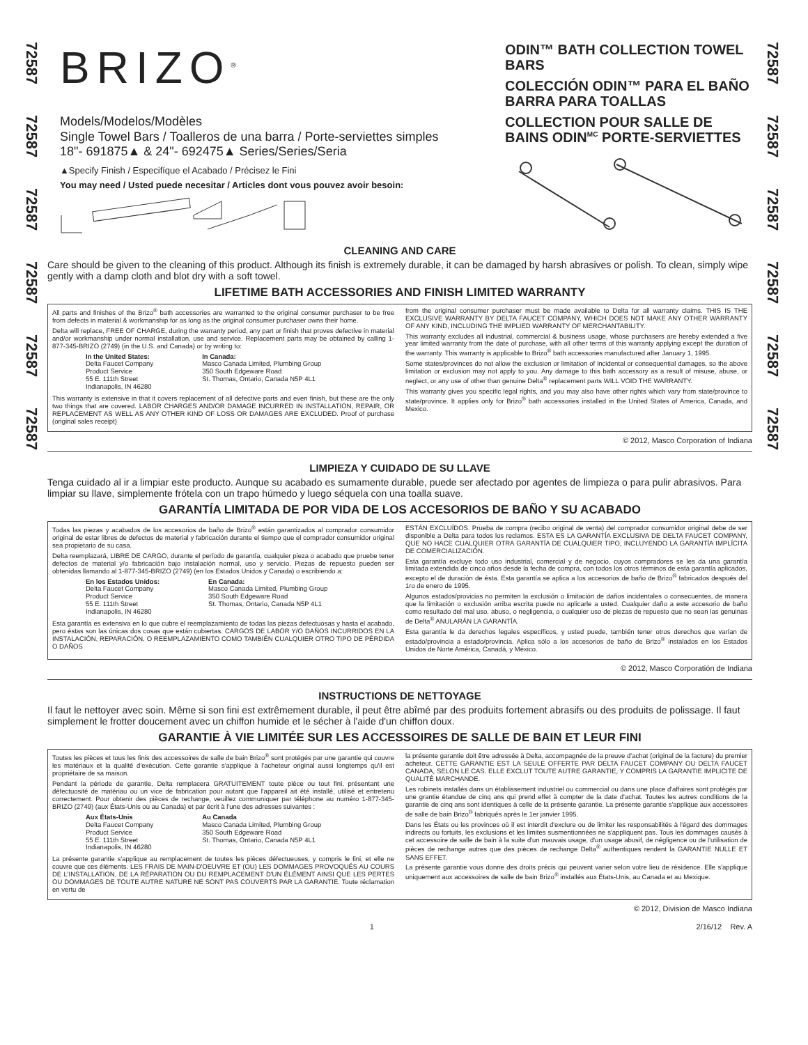72587
72587
72587
72587
72587
72587
72587
72587
72587
72587
72587
72587
BRIZO<sup>®</sup>
Models/Modelos/Modèles
Single Towel Bars / Toalleros de una barra / Porte-serviettes simples
18"- 691875▲ & 24"- 692475▲ Series/Series/Seria
▲Specify Finish / Especifíque el Acabado / Précisez le Fini
You may need / Usted puede necesitar / Articles dont vous pouvez avoir besoin:
ODIN™ BATH COLLECTION TOWEL BARS
COLECCIÓN ODIN™ PARA EL BAÑO BARRA PARA TOALLAS
COLLECTION POUR SALLE DE BAINS ODIN<sup>MC</sup> PORTE-SERVIETTES
CLEANING AND CARE
Care should be given to the cleaning of this product. Although its finish is extremely durable, it can be damaged by harsh abrasives or polish. To clean, simply wipe gently with a damp cloth and blot dry with a soft towel.
LIFETIME BATH ACCESSORIES AND FINISH LIMITED WARRANTY
All parts and finishes of the Brizo<sup>®</sup> bath accessories are warranted to the original consumer purchaser to be free from defects in material & workmanship for as long as the original consumer purchaser owns their home.
Delta will replace, FREE OF CHARGE, during the warranty period, any part or finish that proves defective in material and/or workmanship under normal installation, use and service. Replacement parts may be obtained by calling 1-877-345-BRIZO (2749) (in the U.S. and Canada) or by writing to:
In the United States:
Delta Faucet Company
Product Service
55 E. 111th Street
Indianapolis, IN 46280
In Canada:
Masco Canada Limited, Plumbing Group
350 South Edgeware Road
St. Thomas, Ontario, Canada N5P 4L1
This warranty is extensive in that it covers replacement of all defective parts and even finish, but these are the only two things that are covered. LABOR CHARGES AND/OR DAMAGE INCURRED IN INSTALLATION, REPAIR, OR REPLACEMENT AS WELL AS ANY OTHER KIND OF LOSS OR DAMAGES ARE EXCLUDED. Proof of purchase (original sales receipt)
from the original consumer purchaser must be made available to Delta for all warranty claims. THIS IS THE EXCLUSIVE WARRANTY BY DELTA FAUCET COMPANY, WHICH DOES NOT MAKE ANY OTHER WARRANTY OF ANY KIND, INCLUDING THE IMPLIED WARRANTY OF MERCHANTABILITY.
This warranty excludes all industrial, commercial & business usage, whose purchasers are hereby extended a five year limited warranty from the date of purchase, with all other terms of this warranty applying except the duration of the warranty. This warranty is applicable to Brizo<sup>®</sup> bath accessories manufactured after January 1, 1995.
Some states/provinces do not allow the exclusion or limitation of incidental or consequential damages, so the above limitation or exclusion may not apply to you. Any damage to this bath accessory as a result of misuse, abuse, or neglect, or any use of other than genuine Delta<sup>®</sup> replacement parts WILL VOID THE WARRANTY.
This warranty gives you specific legal rights, and you may also have other rights which vary from state/province to state/province. It applies only for Brizo<sup>®</sup> bath accessories installed in the United States of America, Canada, and Mexico.
© 2012, Masco Corporation of Indiana
LIMPIEZA Y CUIDADO DE SU LLAVE
Tenga cuidado al ir a limpiar este producto. Aunque su acabado es sumamente durable, puede ser afectado por agentes de limpieza o para pulir abrasivos. Para limpiar su llave, simplemente frótela con un trapo húmedo y luego séquela con una toalla suave.
GARANTÍA LIMITADA DE POR VIDA DE LOS ACCESORIOS DE BAÑO Y SU ACABADO
Todas las piezas y acabados de los accesorios de baño de Brizo<sup>®</sup> están garantizados al comprador consumidor original de estar libres de defectos de material y fabricación durante el tiempo que el comprador consumidor original sea propietario de su casa.
Delta reemplazará, LIBRE DE CARGO, durante el período de garantía, cualquier pieza o acabado que pruebe tener defectos de material y/o fabricación bajo instalación normal, uso y servicio. Piezas de repuesto pueden ser obtenidas llamando al 1-877-345-BRIZO (2749) (en los Estados Unidos y Canada) o escribiendo a:
En los Estados Unidos:
Delta Faucet Company
Product Service
55 E. 111th Street
Indianapolis, IN 46280
En Canada:
Masco Canada Limited, Plumbing Group
350 South Edgeware Road
St. Thomas, Ontario, Canada N5P 4L1
Esta garantía es extensiva en lo que cubre el reemplazamiento de todas las piezas defectuosas y hasta el acabado, pero éstas son las únicas dos cosas que están cubiertas. CARGOS DE LABOR Y/O DAÑOS INCURRIDOS EN LA INSTALACIÓN, REPARACIÓN, O REEMPLAZAMIENTO COMO TAMBIÉN CUALQUIER OTRO TIPO DE PÉRDIDA O DAÑOS
ESTÁN EXCLUÍDOS. Prueba de compra (recibo original de venta) del comprador consumidor original debe de ser disponible a Delta para todos los reclamos. ESTA ES LA GARANTÍA EXCLUSIVA DE DELTA FAUCET COMPANY, QUE NO HACE CUALQUIER OTRA GARANTÍA DE CUALQUIER TIPO, INCLUYENDO LA GARANTÍA IMPLÍCITA DE COMERCIALIZACIÓN.
Esta garantía excluye todo uso industrial, comercial y de negocio, cuyos compradores se les da una garantía limitada extendida de cinco años desde la fecha de compra, con todos los otros términos de esta garantía aplicados, excepto el de duración de ésta. Esta garantía se aplica a los accesorios de baño de Brizo<sup>®</sup> fabricados después del 1ro de enero de 1995.
Algunos estados/provicias no permiten la exclusión o limitación de daños incidentales o consecuentes, de manera que la limitación o exclusión arriba escrita puede no aplicarle a usted. Cualquier daño a este accesorio de baño como resultado del mal uso, abuso, o negligencia, o cualquier uso de piezas de repuesto que no sean las genuinas de Delta<sup>®</sup> ANULARÁN LA GARANTÍA.
Esta garantía le da derechos legales específicos, y usted puede, también tener otros derechos que varían de estado/provincia a estado/provincia. Aplica sólo a los accesorios de baño de Brizo<sup>®</sup> instalados en los Estados Unidos de Norte América, Canadá, y México.
© 2012, Masco Corporatión de Indiana
INSTRUCTIONS DE NETTOYAGE
Il faut le nettoyer avec soin. Même si son fini est extrêmement durable, il peut être abîmé par des produits fortement abrasifs ou des produits de polissage. Il faut simplement le frotter doucement avec un chiffon humide et le sécher à l'aide d'un chiffon doux.
GARANTIE À VIE LIMITÉE SUR LES ACCESSOIRES DE SALLE DE BAIN ET LEUR FINI
Toutes les pièces et tous les finis des accessoires de salle de bain Brizo<sup>®</sup> sont protégés par une garantie qui couvre les matériaux et la qualité d'exécution. Cette garantie s'applique à l'acheteur original aussi longtemps qu'il est propriétaire de sa maison.
Pendant la période de garantie, Delta remplacera GRATUITEMENT toute pièce ou tout fini, présentant une défectuosité de matériau ou un vice de fabrication pour autant que l'appareil ait été installé, utilisé et entretenu correctement. Pour obtenir des pièces de rechange, veuillez communiquer par téléphone au numéro 1-877-345-BRIZO (2749) (aux États-Unis ou au Canada) et par écrit à l'une des adresses suivantes :
Aux États-Unis
Delta Faucet Company
Product Service
55 E. 111th Street
Indianapolis, IN 46280
Au Canada
Masco Canada Limited, Plumbing Group
350 South Edgeware Road
St. Thomas, Ontario, Canada N5P 4L1
La présente garantie s'applique au remplacement de toutes les pièces défectueuses, y compris le fini, et elle ne couvre que ces éléments. LES FRAIS DE MAIN-D'OEUVRE ET (OU) LES DOMMAGES PROVOQUÉS AU COURS DE L'INSTALLATION, DE LA RÉPARATION OU DU REMPLACEMENT D'UN ÉLÉMENT AINSI QUE LES PERTES OU DOMMAGES DE TOUTE AUTRE NATURE NE SONT PAS COUVERTS PAR LA GARANTIE. Toute réclamation en vertu de
la présente garantie doit être adressée à Delta, accompagnée de la preuve d'achat (original de la facture) du premier acheteur. CETTE GARANTIE EST LA SEULE OFFERTE PAR DELTA FAUCET COMPANY OU DELTA FAUCET CANADA, SELON LE CAS. ELLE EXCLUT TOUTE AUTRE GARANTIE, Y COMPRIS LA GARANTIE IMPLICITE DE QUALITÉ MARCHANDE.
Les robinets installés dans un établissement industriel ou commercial ou dans une place d'affaires sont protégés par une grantie étandue de cinq ans qui prend effet à compter de la date d'achat. Toutes les autres conditions de la garantie de cinq ans sont identiques à celle de la présente garantie. La présente garantie s'applique aux accessoires de salle de bain Brizo<sup>®</sup> fabriqués après le 1er janvier 1995.
Dans les États ou les provinces où il est interdit d'exclure ou de limiter les responsabilités à l'égard des dommages indirects ou fortuits, les exclusions et les limites susmentionnées ne s'appliquent pas. Tous les dommages causés à cet accessoire de salle de bain à la suite d'un mauvais usage, d'un usage abusif, de négligence ou de l'utilisation de pièces de rechange autres que des pièces de rechange Delta<sup>®</sup> authentiques rendent la GARANTIE NULLE ET SANS EFFET.
La présente garantie vous donne des droits précis qui peuvent varier selon votre lieu de résidence. Elle s'applique uniquement aux accessoires de salle de bain Brizo<sup>®</sup> installés aux États-Unis, au Canada et au Mexique.
© 2012, Division de Masco Indiana
1 2/16/12 Rev. A